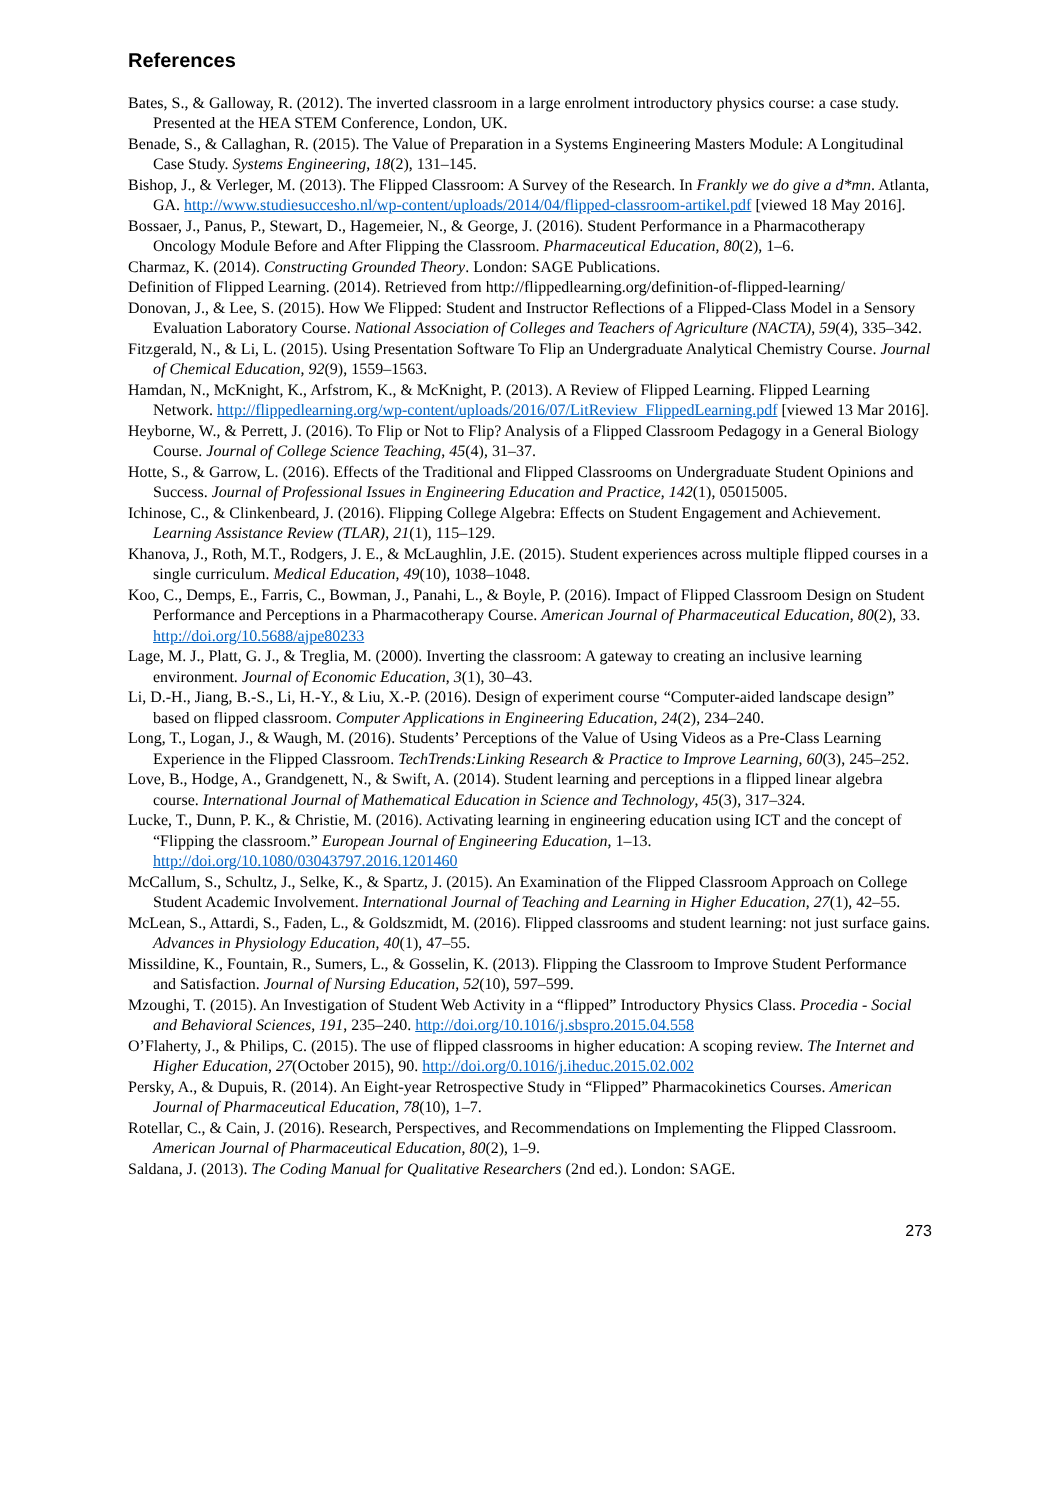References
Bates, S., & Galloway, R. (2012). The inverted classroom in a large enrolment introductory physics course: a case study. Presented at the HEA STEM Conference, London, UK.
Benade, S., & Callaghan, R. (2015). The Value of Preparation in a Systems Engineering Masters Module: A Longitudinal Case Study. Systems Engineering, 18(2), 131–145.
Bishop, J., & Verleger, M. (2013). The Flipped Classroom: A Survey of the Research. In Frankly we do give a d*mn. Atlanta, GA. http://www.studiesuccesho.nl/wp-content/uploads/2014/04/flipped-classroom-artikel.pdf [viewed 18 May 2016].
Bossaer, J., Panus, P., Stewart, D., Hagemeier, N., & George, J. (2016). Student Performance in a Pharmacotherapy Oncology Module Before and After Flipping the Classroom. Pharmaceutical Education, 80(2), 1–6.
Charmaz, K. (2014). Constructing Grounded Theory. London: SAGE Publications.
Definition of Flipped Learning. (2014). Retrieved from http://flippedlearning.org/definition-of-flipped-learning/
Donovan, J., & Lee, S. (2015). How We Flipped: Student and Instructor Reflections of a Flipped-Class Model in a Sensory Evaluation Laboratory Course. National Association of Colleges and Teachers of Agriculture (NACTA), 59(4), 335–342.
Fitzgerald, N., & Li, L. (2015). Using Presentation Software To Flip an Undergraduate Analytical Chemistry Course. Journal of Chemical Education, 92(9), 1559–1563.
Hamdan, N., McKnight, K., Arfstrom, K., & McKnight, P. (2013). A Review of Flipped Learning. Flipped Learning Network. http://flippedlearning.org/wp-content/uploads/2016/07/LitReview_FlippedLearning.pdf [viewed 13 Mar 2016].
Heyborne, W., & Perrett, J. (2016). To Flip or Not to Flip? Analysis of a Flipped Classroom Pedagogy in a General Biology Course. Journal of College Science Teaching, 45(4), 31–37.
Hotte, S., & Garrow, L. (2016). Effects of the Traditional and Flipped Classrooms on Undergraduate Student Opinions and Success. Journal of Professional Issues in Engineering Education and Practice, 142(1), 05015005.
Ichinose, C., & Clinkenbeard, J. (2016). Flipping College Algebra: Effects on Student Engagement and Achievement. Learning Assistance Review (TLAR), 21(1), 115–129.
Khanova, J., Roth, M.T., Rodgers, J. E., & McLaughlin, J.E. (2015). Student experiences across multiple flipped courses in a single curriculum. Medical Education, 49(10), 1038–1048.
Koo, C., Demps, E., Farris, C., Bowman, J., Panahi, L., & Boyle, P. (2016). Impact of Flipped Classroom Design on Student Performance and Perceptions in a Pharmacotherapy Course. American Journal of Pharmaceutical Education, 80(2), 33. http://doi.org/10.5688/ajpe80233
Lage, M. J., Platt, G. J., & Treglia, M. (2000). Inverting the classroom: A gateway to creating an inclusive learning environment. Journal of Economic Education, 3(1), 30–43.
Li, D.-H., Jiang, B.-S., Li, H.-Y., & Liu, X.-P. (2016). Design of experiment course “Computer-aided landscape design” based on flipped classroom. Computer Applications in Engineering Education, 24(2), 234–240.
Long, T., Logan, J., & Waugh, M. (2016). Students’ Perceptions of the Value of Using Videos as a Pre-Class Learning Experience in the Flipped Classroom. TechTrends:Linking Research & Practice to Improve Learning, 60(3), 245–252.
Love, B., Hodge, A., Grandgenett, N., & Swift, A. (2014). Student learning and perceptions in a flipped linear algebra course. International Journal of Mathematical Education in Science and Technology, 45(3), 317–324.
Lucke, T., Dunn, P. K., & Christie, M. (2016). Activating learning in engineering education using ICT and the concept of “Flipping the classroom.” European Journal of Engineering Education, 1–13. http://doi.org/10.1080/03043797.2016.1201460
McCallum, S., Schultz, J., Selke, K., & Spartz, J. (2015). An Examination of the Flipped Classroom Approach on College Student Academic Involvement. International Journal of Teaching and Learning in Higher Education, 27(1), 42–55.
McLean, S., Attardi, S., Faden, L., & Goldszmidt, M. (2016). Flipped classrooms and student learning: not just surface gains. Advances in Physiology Education, 40(1), 47–55.
Missildine, K., Fountain, R., Sumers, L., & Gosselin, K. (2013). Flipping the Classroom to Improve Student Performance and Satisfaction. Journal of Nursing Education, 52(10), 597–599.
Mzoughi, T. (2015). An Investigation of Student Web Activity in a “flipped” Introductory Physics Class. Procedia - Social and Behavioral Sciences, 191, 235–240. http://doi.org/10.1016/j.sbspro.2015.04.558
O’Flaherty, J., & Philips, C. (2015). The use of flipped classrooms in higher education: A scoping review. The Internet and Higher Education, 27(October 2015), 90. http://doi.org/0.1016/j.iheduc.2015.02.002
Persky, A., & Dupuis, R. (2014). An Eight-year Retrospective Study in “Flipped” Pharmacokinetics Courses. American Journal of Pharmaceutical Education, 78(10), 1–7.
Rotellar, C., & Cain, J. (2016). Research, Perspectives, and Recommendations on Implementing the Flipped Classroom. American Journal of Pharmaceutical Education, 80(2), 1–9.
Saldana, J. (2013). The Coding Manual for Qualitative Researchers (2nd ed.). London: SAGE.
273